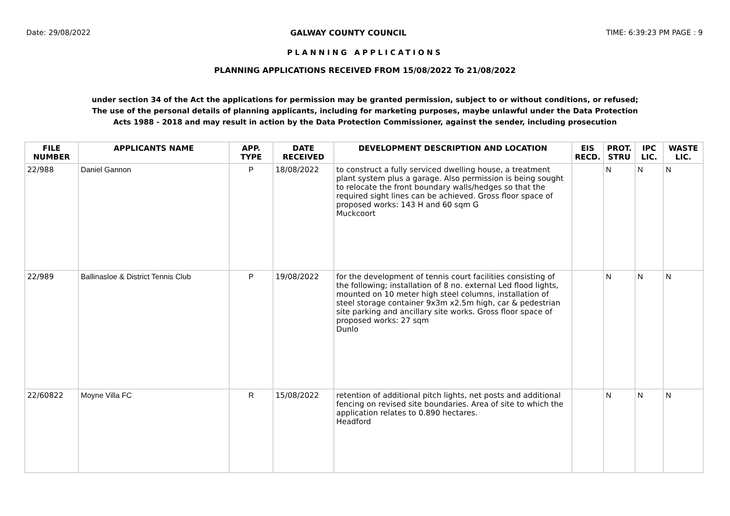Date: 29/08/2022 GALWAY COUNTY COUNCIL TIME: 6:39:23 PM PAGE : 9
PLANNING APPLICATIONS
PLANNING APPLICATIONS RECEIVED FROM 15/08/2022 To 21/08/2022
under section 34 of the Act the applications for permission may be granted permission, subject to or without conditions, or refused;
The use of the personal details of planning applicants, including for marketing purposes, maybe unlawful under the Data Protection
Acts 1988 - 2018 and may result in action by the Data Protection Commissioner, against the sender, including prosecution
| FILE NUMBER | APPLICANTS NAME | APP. TYPE | DATE RECEIVED | DEVELOPMENT DESCRIPTION AND LOCATION | EIS RECD. | PROT. STRU | IPC LIC. | WASTE LIC. |
| --- | --- | --- | --- | --- | --- | --- | --- | --- |
| 22/988 | Daniel Gannon | P | 18/08/2022 | to construct a fully serviced dwelling house, a treatment plant system plus a garage. Also permission is being sought to relocate the front boundary walls/hedges so that the required sight lines can be achieved. Gross floor space of proposed works: 143 H and 60 sqm G Muckcoort | | N | N | N |
| 22/989 | Ballinasloe & District Tennis Club | P | 19/08/2022 | for the development of tennis court facilities consisting of the following; installation of 8 no. external Led flood lights, mounted on 10 meter high steel columns, installation of steel storage container 9x3m x2.5m high, car & pedestrian site parking and ancillary site works. Gross floor space of proposed works: 27 sqm Dunlo | | N | N | N |
| 22/60822 | Moyne Villa FC | R | 15/08/2022 | retention of additional pitch lights, net posts and additional fencing on revised site boundaries. Area of site to which the application relates to 0.890 hectares. Headford | | N | N | N |